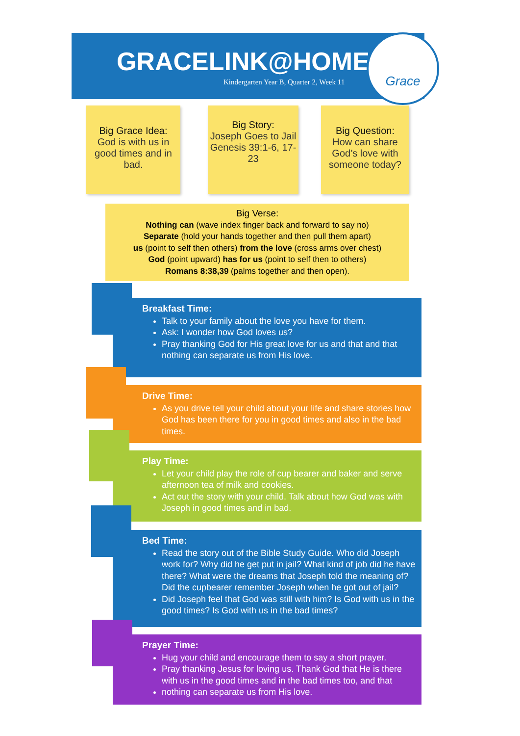GRACELINK@HOME
Kindergarten Year B, Quarter 2, Week 11
Grace
Big Grace Idea:
God is with us in good times and in bad.
Big Story:
Joseph Goes to Jail
Genesis 39:1-6, 17-23
Big Question:
How can share God’s love with someone today?
Big Verse:
Nothing can (wave index finger back and forward to say no)
Separate (hold your hands together and then pull them apart)
us (point to self then others) from the love (cross arms over chest)
God (point upward) has for us (point to self then to others)
Romans 8:38,39 (palms together and then open).
Breakfast Time:
Talk to your family about the love you have for them.
Ask: I wonder how God loves us?
Pray thanking God for His great love for us and that and that nothing can separate us from His love.
Drive Time:
As you drive tell your child about your life and share stories how God has been there for you in good times and also in the bad times.
Play Time:
Let your child play the role of cup bearer and baker and serve afternoon tea of milk and cookies.
Act out the story with your child. Talk about how God was with Joseph in good times and in bad.
Bed Time:
Read the story out of the Bible Study Guide. Who did Joseph work for? Why did he get put in jail? What kind of job did he have there? What were the dreams that Joseph told the meaning of? Did the cupbearer remember Joseph when he got out of jail?
Did Joseph feel that God was still with him? Is God with us in the good times? Is God with us in the bad times?
Prayer Time:
Hug your child and encourage them to say a short prayer.
Pray thanking Jesus for loving us. Thank God that He is there with us in the good times and in the bad times too, and that
nothing can separate us from His love.